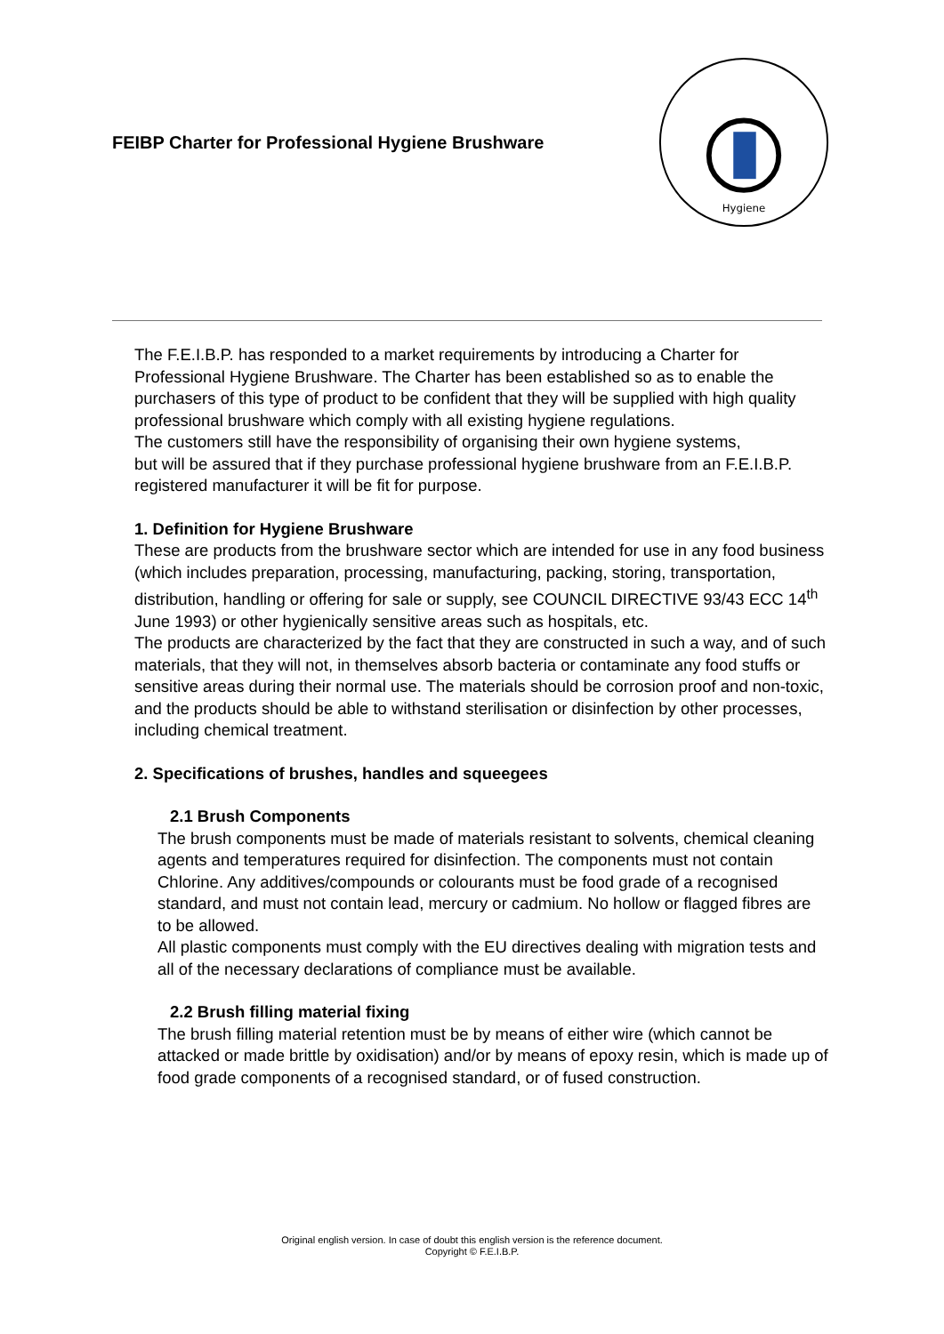FEIBP Charter for Professional Hygiene Brushware
Hygiene
The F.E.I.B.P. has responded to a market requirements by introducing a Charter for Professional Hygiene Brushware. The Charter has been established so as to enable the purchasers of this type of product to be confident that they will be supplied with high quality professional brushware which comply with all existing hygiene regulations.
The customers still have the responsibility of organising their own hygiene systems,
but will be assured that if they purchase professional hygiene brushware from an F.E.I.B.P. registered manufacturer it will be fit for purpose.
1. Definition for Hygiene Brushware
These are products from the brushware sector which are intended for use in any food business (which includes preparation, processing, manufacturing, packing, storing, transportation, distribution, handling or offering for sale or supply, see COUNCIL DIRECTIVE 93/43 ECC 14<sup>th</sup> June 1993) or other hygienically sensitive areas such as hospitals, etc.
The products are characterized by the fact that they are constructed in such a way, and of such materials, that they will not, in themselves absorb bacteria or contaminate any food stuffs or sensitive areas during their normal use. The materials should be corrosion proof and non-toxic, and the products should be able to withstand sterilisation or disinfection by other processes, including chemical treatment.
2. Specifications of brushes, handles and squeegees
2.1 Brush Components
The brush components must be made of materials resistant to solvents, chemical cleaning agents and temperatures required for disinfection. The components must not contain Chlorine. Any additives/compounds or colourants must be food grade of a recognised standard, and must not contain lead, mercury or cadmium. No hollow or flagged fibres are to be allowed.
All plastic components must comply with the EU directives dealing with migration tests and all of the necessary declarations of compliance must be available.
2.2 Brush filling material fixing
The brush filling material retention must be by means of either wire (which cannot be attacked or made brittle by oxidisation) and/or by means of epoxy resin, which is made up of food grade components of a recognised standard, or of fused construction.
Original english version. In case of doubt this english version is the reference document.
Copyright © F.E.I.B.P.